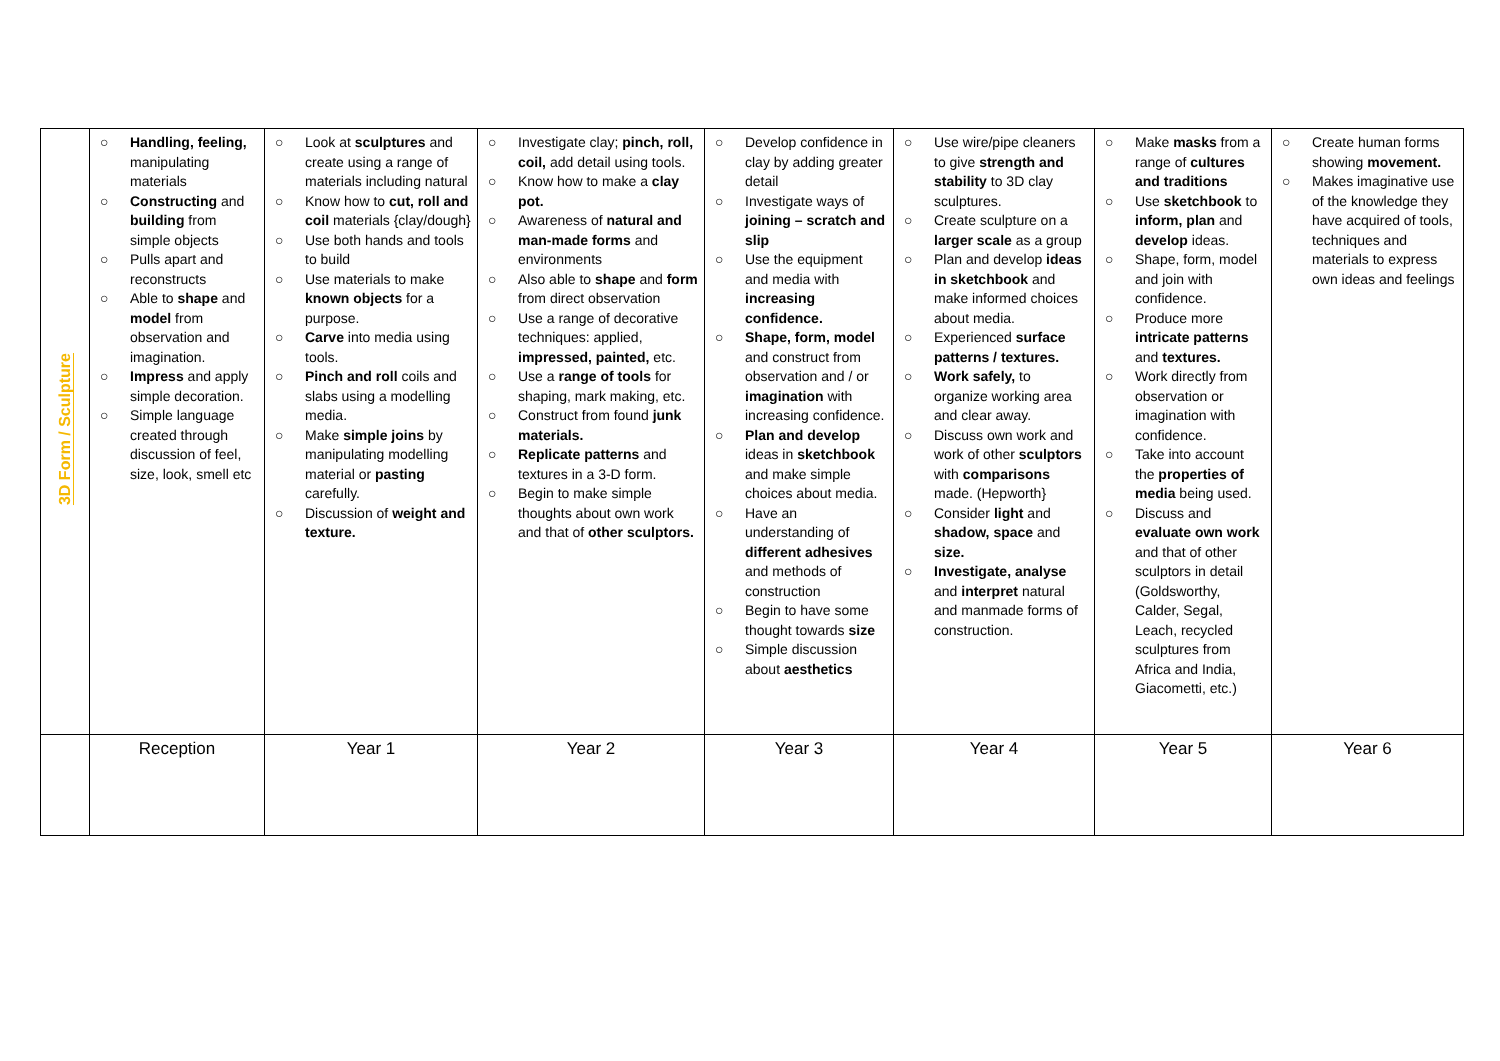| 3D Form / Sculpture | ○ Handling, feeling, manipulating materials ○ Constructing and building from simple objects ○ Pulls apart and reconstructs ○ Able to shape and model from observation and imagination. ○ Impress and apply simple decoration. ○ Simple language created through discussion of feel, size, look, smell etc | ○ Look at sculptures and create using a range of materials including natural ○ Know how to cut, roll and coil materials {clay/dough} ○ Use both hands and tools to build ○ Use materials to make known objects for a purpose. ○ Carve into media using tools. ○ Pinch and roll coils and slabs using a modelling media. ○ Make simple joins by manipulating modelling material or pasting carefully. ○ Discussion of weight and texture. | ○ Investigate clay; pinch, roll, coil, add detail using tools. ○ Know how to make a clay pot. ○ Awareness of natural and man-made forms and environments ○ Also able to shape and form from direct observation ○ Use a range of decorative techniques: applied, impressed, painted, etc. ○ Use a range of tools for shaping, mark making, etc. ○ Construct from found junk materials. ○ Replicate patterns and textures in a 3-D form. ○ Begin to make simple thoughts about own work and that of other sculptors. | ○ Develop confidence in clay by adding greater detail ○ Investigate ways of joining – scratch and slip ○ Use the equipment and media with increasing confidence. ○ Shape, form, model and construct from observation and / or imagination with increasing confidence. ○ Plan and develop ideas in sketchbook and make simple choices about media. ○ Have an understanding of different adhesives and methods of construction ○ Begin to have some thought towards size ○ Simple discussion about aesthetics | ○ Use wire/pipe cleaners to give strength and stability to 3D clay sculptures. ○ Create sculpture on a larger scale as a group ○ Plan and develop ideas in sketchbook and make informed choices about media. ○ Experienced surface patterns / textures. ○ Work safely, to organize working area and clear away. ○ Discuss own work and work of other sculptors with comparisons made. (Hepworth} ○ Consider light and shadow, space and size. ○ Investigate, analyse and interpret natural and manmade forms of construction. | ○ Make masks from a range of cultures and traditions ○ Use sketchbook to inform, plan and develop ideas. ○ Shape, form, model and join with confidence. ○ Produce more intricate patterns and textures. ○ Work directly from observation or imagination with confidence. ○ Take into account the properties of media being used. ○ Discuss and evaluate own work and that of other sculptors in detail (Goldsworthy, Calder, Segal, Leach, recycled sculptures from Africa and India, Giacometti, etc.) | ○ Create human forms showing movement. ○ Makes imaginative use of the knowledge they have acquired of tools, techniques and materials to express own ideas and feelings |
| | Reception | Year 1 | Year 2 | Year 3 | Year 4 | Year 5 | Year 6 |